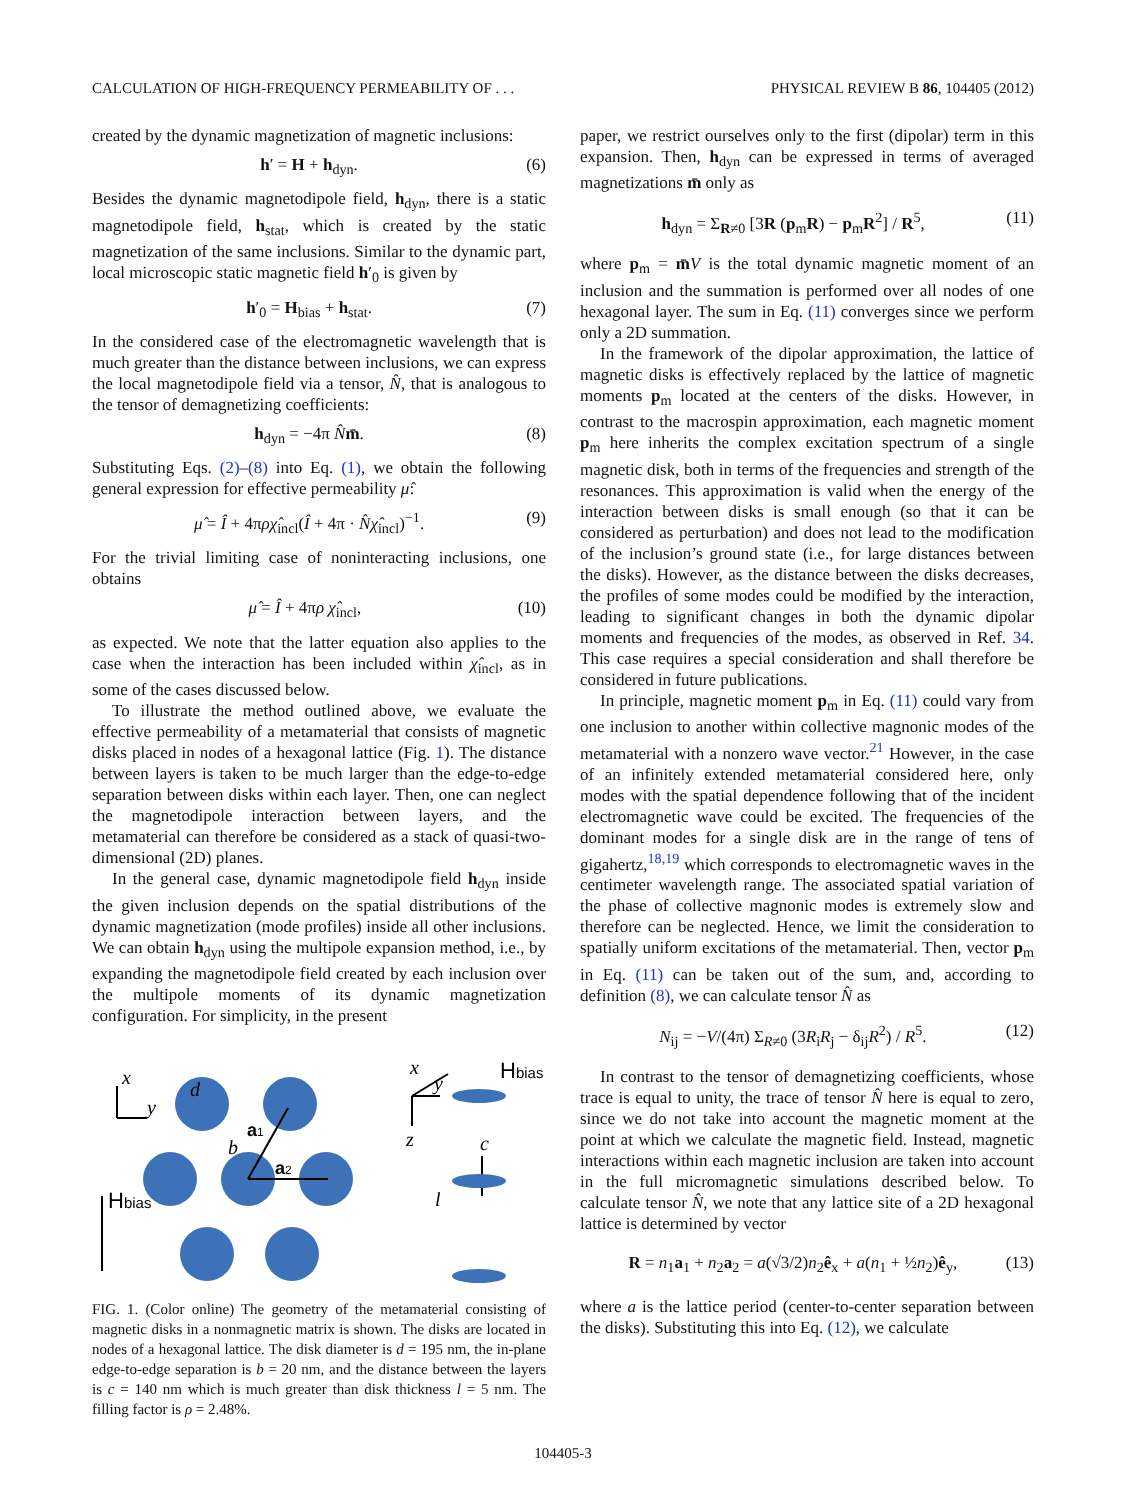CALCULATION OF HIGH-FREQUENCY PERMEABILITY OF . . . PHYSICAL REVIEW B 86, 104405 (2012)
created by the dynamic magnetization of magnetic inclusions:
h′ = H + h<sub>dyn</sub>. (6)
Besides the dynamic magnetodipole field, h<sub>dyn</sub>, there is a static magnetodipole field, h<sub>stat</sub>, which is created by the static magnetization of the same inclusions. Similar to the dynamic part, local microscopic static magnetic field h′<sub>0</sub> is given by
h′<sub>0</sub> = H<sub>bias</sub> + h<sub>stat</sub>. (7)
In the considered case of the electromagnetic wavelength that is much greater than the distance between inclusions, we can express the local magnetodipole field via a tensor, N̂, that is analogous to the tensor of demagnetizing coefficients:
h<sub>dyn</sub> = −4π N̂m̄. (8)
Substituting Eqs. (2)–(8) into Eq. (1), we obtain the following general expression for effective permeability μ̂:
μ̂ = Î + 4πρχ̂<sub>incl</sub>(Î + 4π · N̂χ̂<sub>incl</sub>)<sup>−1</sup>. (9)
For the trivial limiting case of noninteracting inclusions, one obtains
μ̂ = Î + 4πρ χ̂<sub>incl</sub>, (10)
as expected. We note that the latter equation also applies to the case when the interaction has been included within χ̂<sub>incl</sub>, as in some of the cases discussed below.
To illustrate the method outlined above, we evaluate the effective permeability of a metamaterial that consists of magnetic disks placed in nodes of a hexagonal lattice (Fig. 1). The distance between layers is taken to be much larger than the edge-to-edge separation between disks within each layer. Then, one can neglect the magnetodipole interaction between layers, and the metamaterial can therefore be considered as a stack of quasi-two-dimensional (2D) planes.
In the general case, dynamic magnetodipole field h<sub>dyn</sub> inside the given inclusion depends on the spatial distributions of the dynamic magnetization (mode profiles) inside all other inclusions. We can obtain h<sub>dyn</sub> using the multipole expansion method, i.e., by expanding the magnetodipole field created by each inclusion over the multipole moments of its dynamic magnetization configuration. For simplicity, in the present
x
y
d
b
x
y
z
c
l
a1
a2
Hbias
Hbias
FIG. 1. (Color online) The geometry of the metamaterial consisting of magnetic disks in a nonmagnetic matrix is shown. The disks are located in nodes of a hexagonal lattice. The disk diameter is d = 195 nm, the in-plane edge-to-edge separation is b = 20 nm, and the distance between the layers is c = 140 nm which is much greater than disk thickness l = 5 nm. The filling factor is ρ = 2.48%.
paper, we restrict ourselves only to the first (dipolar) term in this expansion. Then, h<sub>dyn</sub> can be expressed in terms of averaged magnetizations m̄ only as
h<sub>dyn</sub> = Σ<sub>R≠0</sub> [3R (p<sub>m</sub>R) − p<sub>m</sub>R<sup>2</sup>] / R<sup>5</sup>, (11)
where p<sub>m</sub> = m̄V is the total dynamic magnetic moment of an inclusion and the summation is performed over all nodes of one hexagonal layer. The sum in Eq. (11) converges since we perform only a 2D summation.
In the framework of the dipolar approximation, the lattice of magnetic disks is effectively replaced by the lattice of magnetic moments p<sub>m</sub> located at the centers of the disks. However, in contrast to the macrospin approximation, each magnetic moment p<sub>m</sub> here inherits the complex excitation spectrum of a single magnetic disk, both in terms of the frequencies and strength of the resonances. This approximation is valid when the energy of the interaction between disks is small enough (so that it can be considered as perturbation) and does not lead to the modification of the inclusion’s ground state (i.e., for large distances between the disks). However, as the distance between the disks decreases, the profiles of some modes could be modified by the interaction, leading to significant changes in both the dynamic dipolar moments and frequencies of the modes, as observed in Ref. 34. This case requires a special consideration and shall therefore be considered in future publications.
In principle, magnetic moment p<sub>m</sub> in Eq. (11) could vary from one inclusion to another within collective magnonic modes of the metamaterial with a nonzero wave vector.<sup>21</sup> However, in the case of an infinitely extended metamaterial considered here, only modes with the spatial dependence following that of the incident electromagnetic wave could be excited. The frequencies of the dominant modes for a single disk are in the range of tens of gigahertz,<sup>18,19</sup> which corresponds to electromagnetic waves in the centimeter wavelength range. The associated spatial variation of the phase of collective magnonic modes is extremely slow and therefore can be neglected. Hence, we limit the consideration to spatially uniform excitations of the metamaterial. Then, vector p<sub>m</sub> in Eq. (11) can be taken out of the sum, and, according to definition (8), we can calculate tensor N̂ as
N<sub>ij</sub> = −V/(4π) Σ<sub>R≠0</sub> (3R<sub>i</sub>R<sub>j</sub> − δ<sub>ij</sub>R<sup>2</sup>) / R<sup>5</sup>. (12)
In contrast to the tensor of demagnetizing coefficients, whose trace is equal to unity, the trace of tensor N̂ here is equal to zero, since we do not take into account the magnetic moment at the point at which we calculate the magnetic field. Instead, magnetic interactions within each magnetic inclusion are taken into account in the full micromagnetic simulations described below. To calculate tensor N̂, we note that any lattice site of a 2D hexagonal lattice is determined by vector
R = n<sub>1</sub>a<sub>1</sub> + n<sub>2</sub>a<sub>2</sub> = a(√3/2)n<sub>2</sub>ê<sub>x</sub> + a(n<sub>1</sub> + ½n<sub>2</sub>)ê<sub>y</sub>, (13)
where a is the lattice period (center-to-center separation between the disks). Substituting this into Eq. (12), we calculate
104405-3